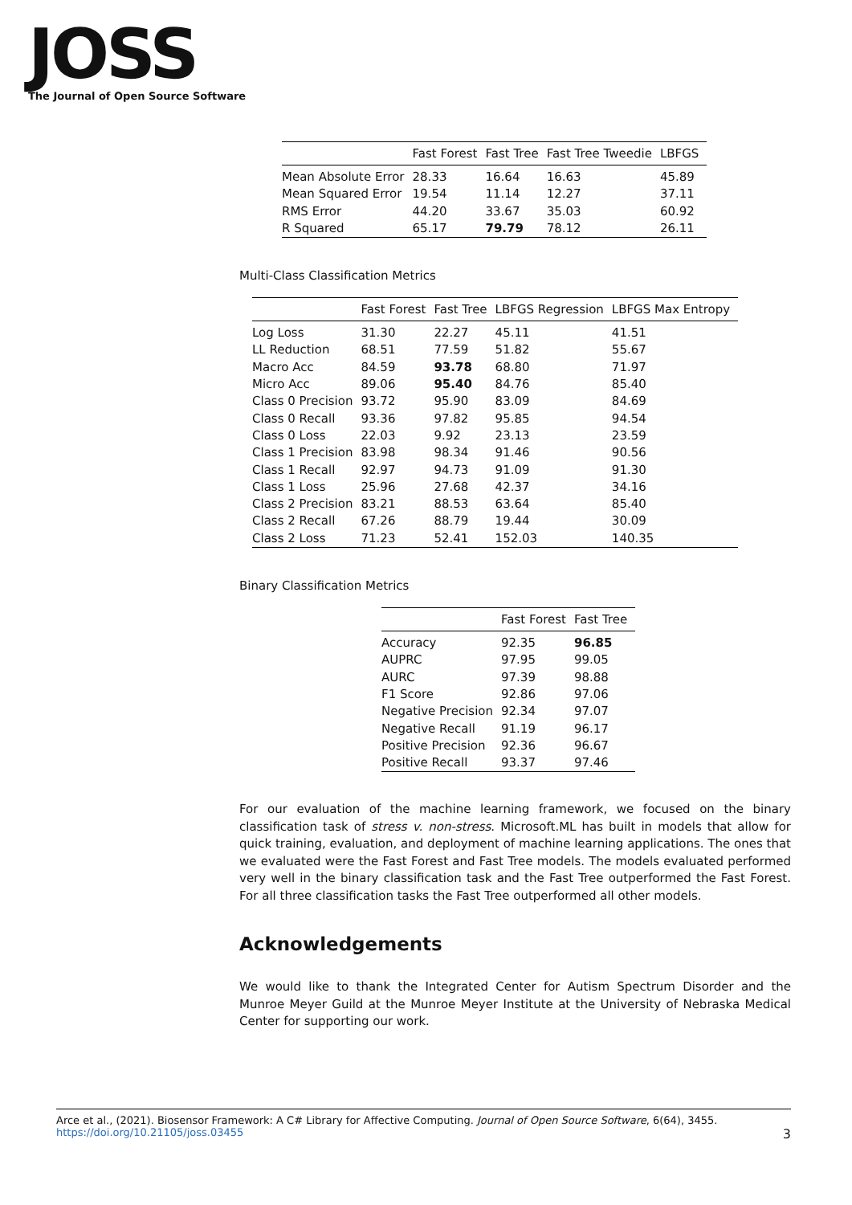JOSS
The Journal of Open Source Software
| | Fast Forest | Fast Tree | Fast Tree Tweedie | LBFGS |
| --- | --- | --- | --- | --- |
| Mean Absolute Error | 28.33 | 16.64 | 16.63 | 45.89 |
| Mean Squared Error | 19.54 | 11.14 | 12.27 | 37.11 |
| RMS Error | 44.20 | 33.67 | 35.03 | 60.92 |
| R Squared | 65.17 | 79.79 | 78.12 | 26.11 |
Multi-Class Classification Metrics
| | Fast Forest | Fast Tree | LBFGS Regression | LBFGS Max Entropy |
| --- | --- | --- | --- | --- |
| Log Loss | 31.30 | 22.27 | 45.11 | 41.51 |
| LL Reduction | 68.51 | 77.59 | 51.82 | 55.67 |
| Macro Acc | 84.59 | 93.78 | 68.80 | 71.97 |
| Micro Acc | 89.06 | 95.40 | 84.76 | 85.40 |
| Class 0 Precision | 93.72 | 95.90 | 83.09 | 84.69 |
| Class 0 Recall | 93.36 | 97.82 | 95.85 | 94.54 |
| Class 0 Loss | 22.03 | 9.92 | 23.13 | 23.59 |
| Class 1 Precision | 83.98 | 98.34 | 91.46 | 90.56 |
| Class 1 Recall | 92.97 | 94.73 | 91.09 | 91.30 |
| Class 1 Loss | 25.96 | 27.68 | 42.37 | 34.16 |
| Class 2 Precision | 83.21 | 88.53 | 63.64 | 85.40 |
| Class 2 Recall | 67.26 | 88.79 | 19.44 | 30.09 |
| Class 2 Loss | 71.23 | 52.41 | 152.03 | 140.35 |
Binary Classification Metrics
| | Fast Forest | Fast Tree |
| --- | --- | --- |
| Accuracy | 92.35 | 96.85 |
| AUPRC | 97.95 | 99.05 |
| AURC | 97.39 | 98.88 |
| F1 Score | 92.86 | 97.06 |
| Negative Precision | 92.34 | 97.07 |
| Negative Recall | 91.19 | 96.17 |
| Positive Precision | 92.36 | 96.67 |
| Positive Recall | 93.37 | 97.46 |
For our evaluation of the machine learning framework, we focused on the binary classification task of stress v. non-stress. Microsoft.ML has built in models that allow for quick training, evaluation, and deployment of machine learning applications. The ones that we evaluated were the Fast Forest and Fast Tree models. The models evaluated performed very well in the binary classification task and the Fast Tree outperformed the Fast Forest. For all three classification tasks the Fast Tree outperformed all other models.
Acknowledgements
We would like to thank the Integrated Center for Autism Spectrum Disorder and the Munroe Meyer Guild at the Munroe Meyer Institute at the University of Nebraska Medical Center for supporting our work.
Arce et al., (2021). Biosensor Framework: A C# Library for Affective Computing. Journal of Open Source Software, 6(64), 3455. https://doi.org/10.21105/joss.03455 3